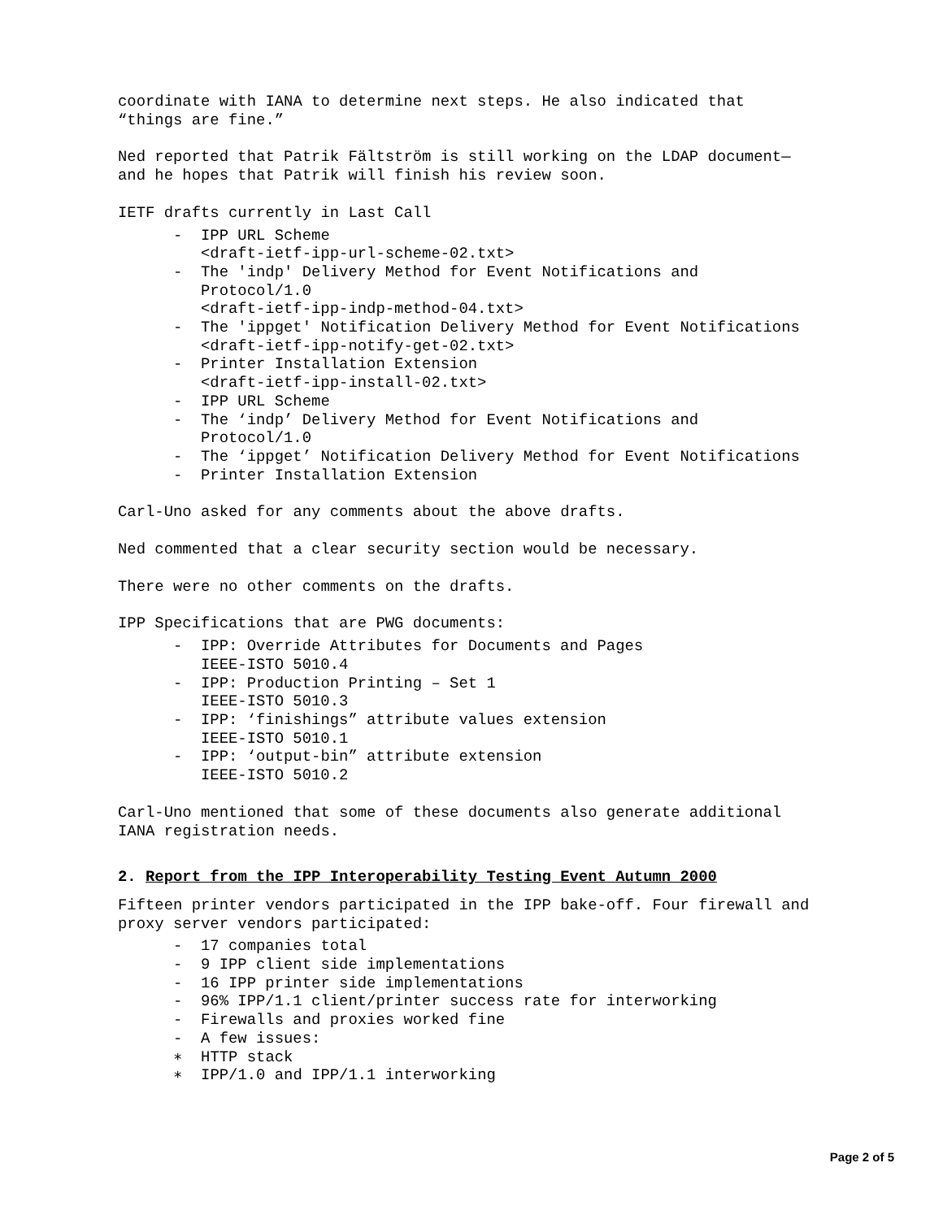coordinate with IANA to determine next steps. He also indicated that
“things are fine.”
Ned reported that Patrik Fältström is still working on the LDAP document—
and he hopes that Patrik will finish his review soon.
IETF drafts currently in Last Call
- IPP URL Scheme
<draft-ietf-ipp-url-scheme-02.txt>
- The 'indp' Delivery Method for Event Notifications and
Protocol/1.0
<draft-ietf-ipp-indp-method-04.txt>
- The 'ippget' Notification Delivery Method for Event Notifications
<draft-ietf-ipp-notify-get-02.txt>
- Printer Installation Extension
<draft-ietf-ipp-install-02.txt>
- IPP URL Scheme
- The ‘indp’ Delivery Method for Event Notifications and
Protocol/1.0
- The ‘ippget’ Notification Delivery Method for Event Notifications
- Printer Installation Extension
Carl-Uno asked for any comments about the above drafts.
Ned commented that a clear security section would be necessary.
There were no other comments on the drafts.
IPP Specifications that are PWG documents:
- IPP: Override Attributes for Documents and Pages
IEEE-ISTO 5010.4
- IPP: Production Printing – Set 1
IEEE-ISTO 5010.3
- IPP: ‘finishings” attribute values extension
IEEE-ISTO 5010.1
- IPP: ‘output-bin” attribute extension
IEEE-ISTO 5010.2
Carl-Uno mentioned that some of these documents also generate additional
IANA registration needs.
2. Report from the IPP Interoperability Testing Event Autumn 2000
Fifteen printer vendors participated in the IPP bake-off. Four firewall and
proxy server vendors participated:
- 17 companies total
- 9 IPP client side implementations
- 16 IPP printer side implementations
- 96% IPP/1.1 client/printer success rate for interworking
- Firewalls and proxies worked fine
- A few issues:
∗ HTTP stack
∗ IPP/1.0 and IPP/1.1 interworking
Page 2 of 5